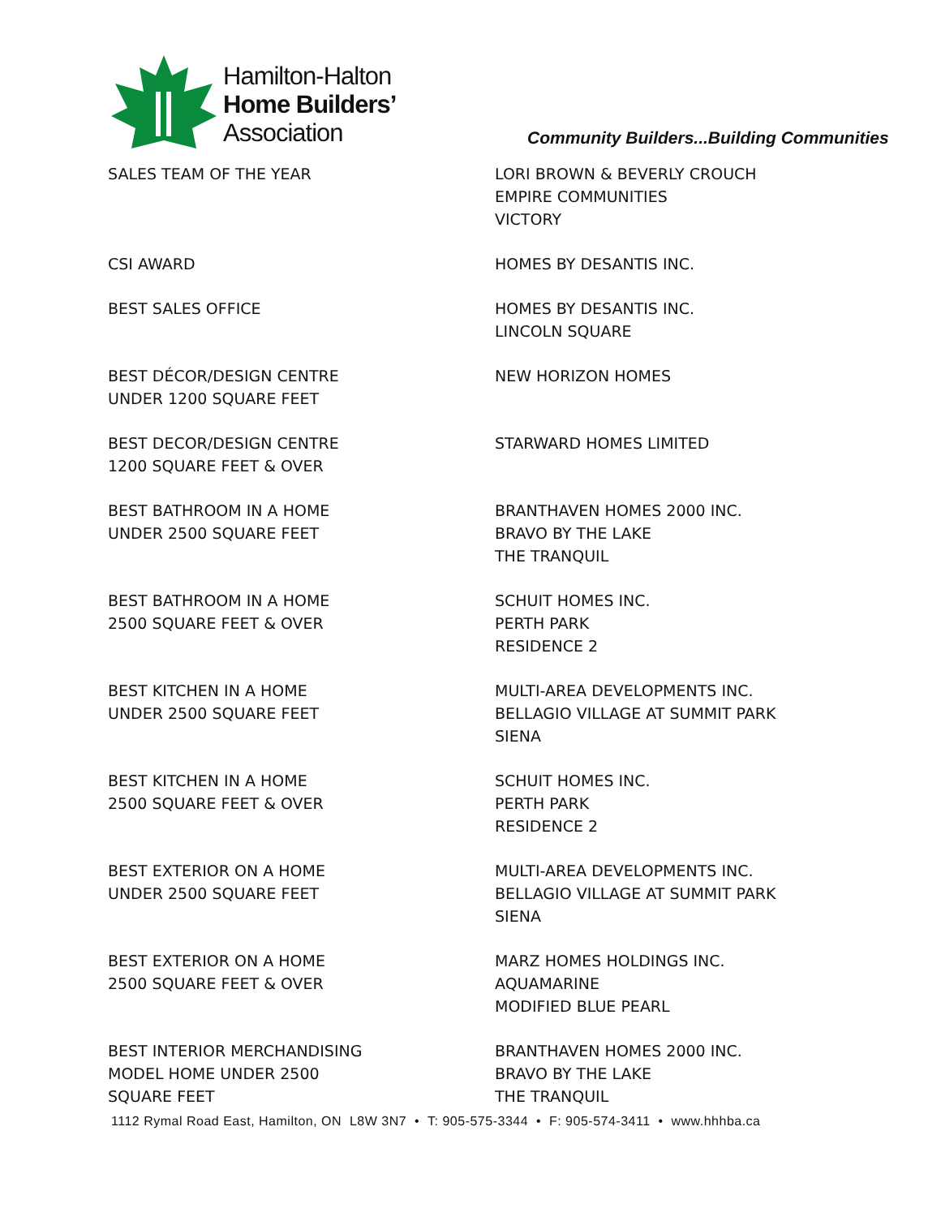Hamilton-Halton
Home Builders’
Association
Community Builders...Building Communities
| SALES TEAM OF THE YEAR | LORI BROWN & BEVERLY CROUCH EMPIRE COMMUNITIES VICTORY |
| CSI AWARD | HOMES BY DESANTIS INC. |
| BEST SALES OFFICE | HOMES BY DESANTIS INC. LINCOLN SQUARE |
| BEST DÉCOR/DESIGN CENTRE UNDER 1200 SQUARE FEET | NEW HORIZON HOMES |
| BEST DECOR/DESIGN CENTRE 1200 SQUARE FEET & OVER | STARWARD HOMES LIMITED |
| BEST BATHROOM IN A HOME UNDER 2500 SQUARE FEET | BRANTHAVEN HOMES 2000 INC. BRAVO BY THE LAKE THE TRANQUIL |
| BEST BATHROOM IN A HOME 2500 SQUARE FEET & OVER | SCHUIT HOMES INC. PERTH PARK RESIDENCE 2 |
| BEST KITCHEN IN A HOME UNDER 2500 SQUARE FEET | MULTI-AREA DEVELOPMENTS INC. BELLAGIO VILLAGE AT SUMMIT PARK SIENA |
| BEST KITCHEN IN A HOME 2500 SQUARE FEET & OVER | SCHUIT HOMES INC. PERTH PARK RESIDENCE 2 |
| BEST EXTERIOR ON A HOME UNDER 2500 SQUARE FEET | MULTI-AREA DEVELOPMENTS INC. BELLAGIO VILLAGE AT SUMMIT PARK SIENA |
| BEST EXTERIOR ON A HOME 2500 SQUARE FEET & OVER | MARZ HOMES HOLDINGS INC. AQUAMARINE MODIFIED BLUE PEARL |
| BEST INTERIOR MERCHANDISING MODEL HOME UNDER 2500 SQUARE FEET | BRANTHAVEN HOMES 2000 INC. BRAVO BY THE LAKE THE TRANQUIL |
1112 Rymal Road East, Hamilton, ON L8W 3N7 • T: 905-575-3344 • F: 905-574-3411 • www.hhhba.ca